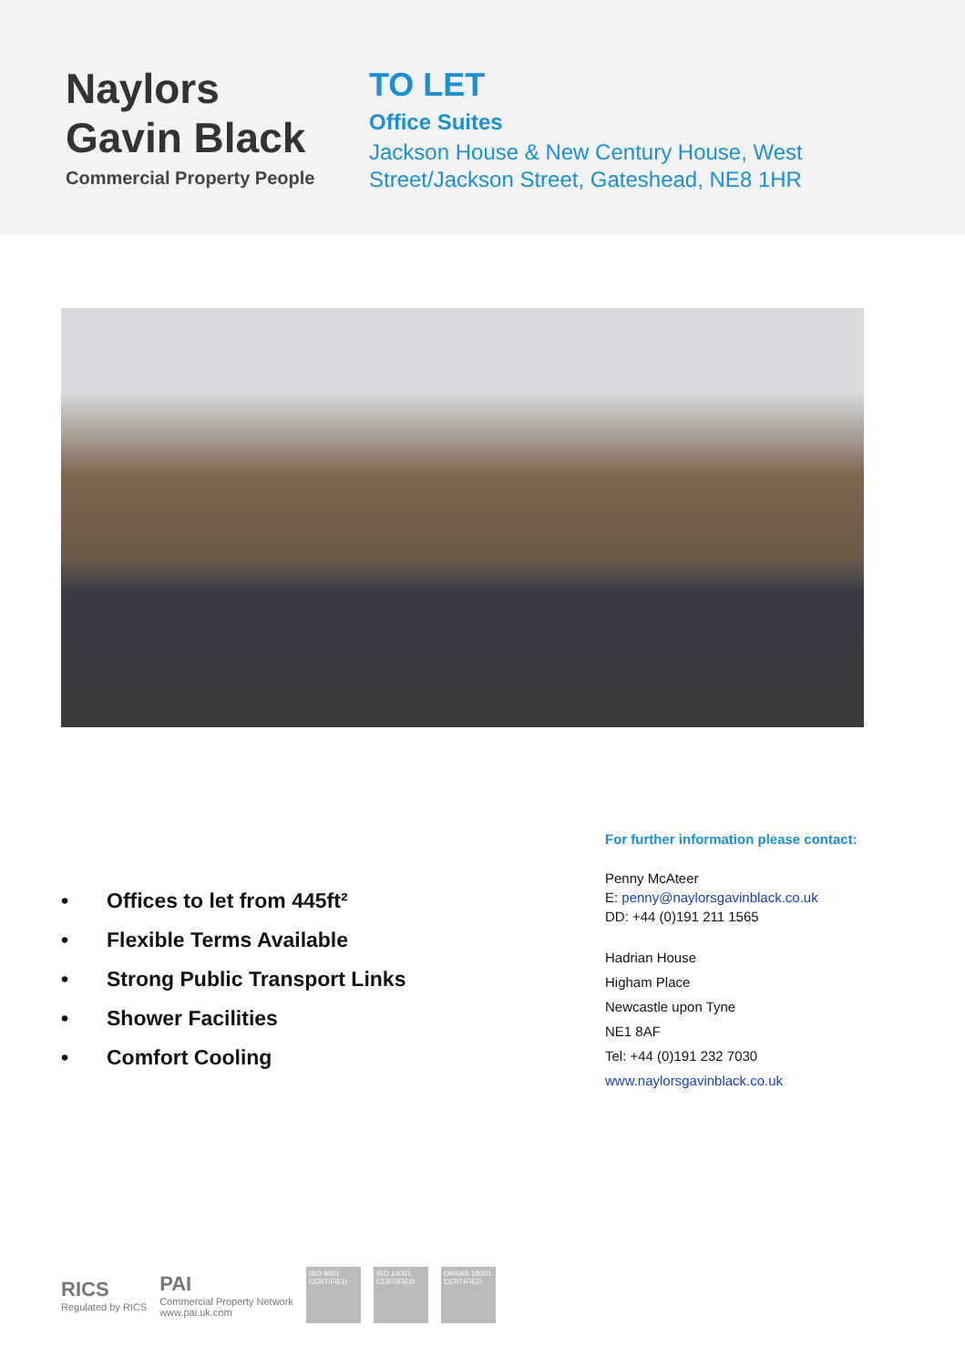Naylors
Gavin Black
Commercial Property People
TO LET
Office Suites
Jackson House & New Century House, West Street/Jackson Street, Gateshead, NE8 1HR
• Offices to let from 445ft²
• Flexible Terms Available
• Strong Public Transport Links
• Shower Facilities
• Comfort Cooling
For further information please contact:
Penny McAteer
E: penny@naylorsgavinblack.co.uk
DD: +44 (0)191 211 1565
Hadrian House
Higham Place
Newcastle upon Tyne
NE1 8AF
Tel: +44 (0)191 232 7030
www.naylorsgavinblack.co.uk
RICS
Regulated by RICS
PAI
Commercial Property Network
www.pai.uk.com
ISO 9001 CERTIFIED
ISO 14001 CERTIFIED
OHSAS 18001 CERTIFIED